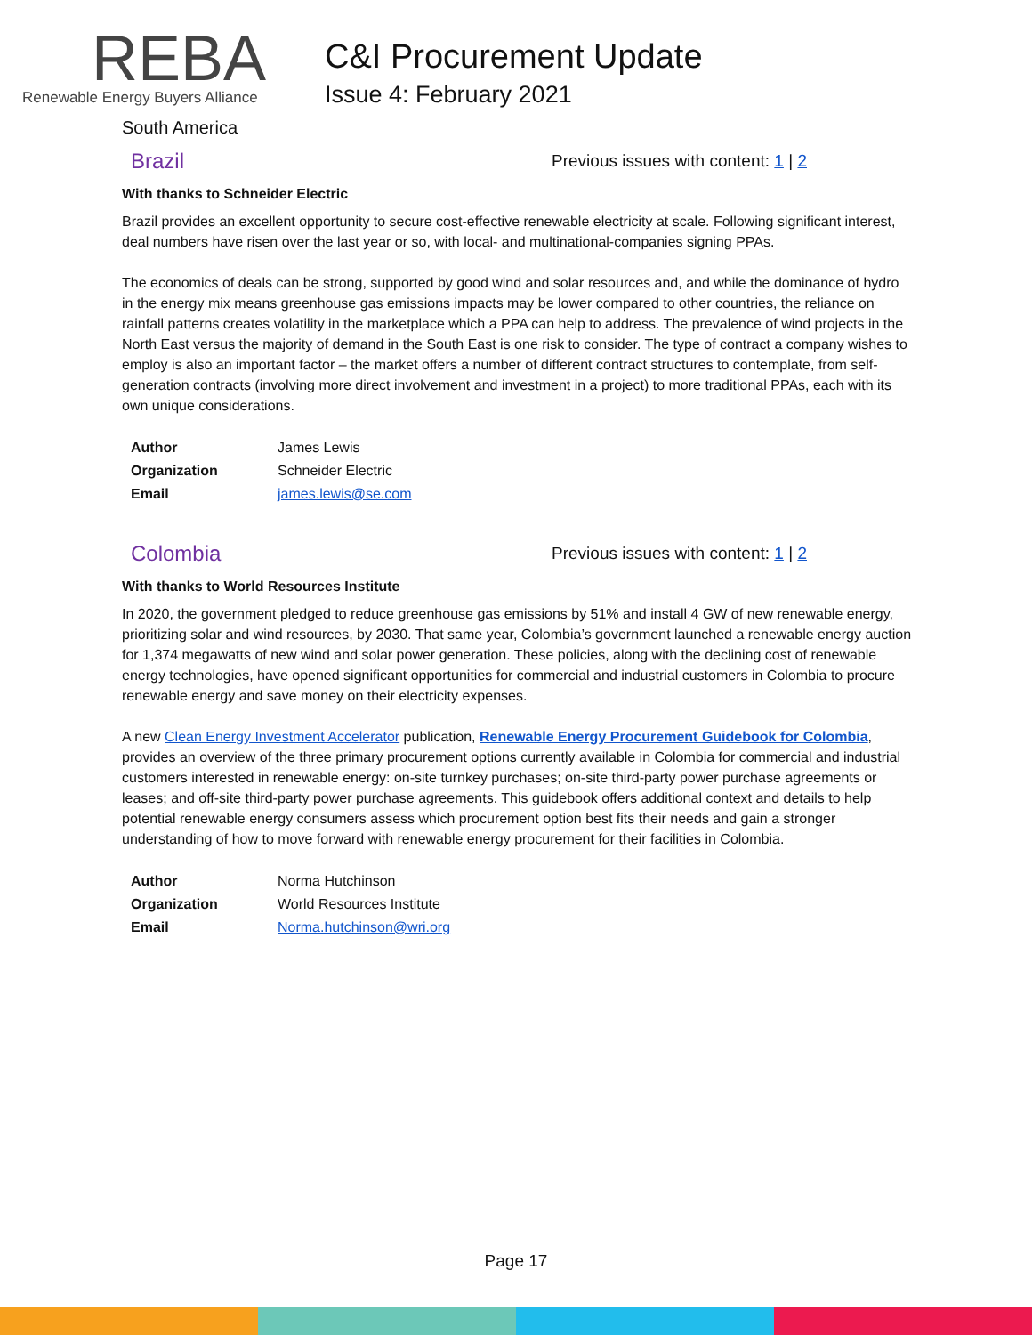REBA
Renewable Energy Buyers Alliance
C&I Procurement Update
Issue 4: February 2021
South America
Brazil
Previous issues with content: 1 | 2
With thanks to Schneider Electric
Brazil provides an excellent opportunity to secure cost-effective renewable electricity at scale. Following significant interest, deal numbers have risen over the last year or so, with local- and multinational-companies signing PPAs.
The economics of deals can be strong, supported by good wind and solar resources and, and while the dominance of hydro in the energy mix means greenhouse gas emissions impacts may be lower compared to other countries, the reliance on rainfall patterns creates volatility in the marketplace which a PPA can help to address. The prevalence of wind projects in the North East versus the majority of demand in the South East is one risk to consider. The type of contract a company wishes to employ is also an important factor – the market offers a number of different contract structures to contemplate, from self-generation contracts (involving more direct involvement and investment in a project) to more traditional PPAs, each with its own unique considerations.
| Author | James Lewis |
| Organization | Schneider Electric |
| Email | james.lewis@se.com |
Colombia
Previous issues with content: 1 | 2
With thanks to World Resources Institute
In 2020, the government pledged to reduce greenhouse gas emissions by 51% and install 4 GW of new renewable energy, prioritizing solar and wind resources, by 2030. That same year, Colombia’s government launched a renewable energy auction for 1,374 megawatts of new wind and solar power generation. These policies, along with the declining cost of renewable energy technologies, have opened significant opportunities for commercial and industrial customers in Colombia to procure renewable energy and save money on their electricity expenses.
A new Clean Energy Investment Accelerator publication, Renewable Energy Procurement Guidebook for Colombia, provides an overview of the three primary procurement options currently available in Colombia for commercial and industrial customers interested in renewable energy: on-site turnkey purchases; on-site third-party power purchase agreements or leases; and off-site third-party power purchase agreements. This guidebook offers additional context and details to help potential renewable energy consumers assess which procurement option best fits their needs and gain a stronger understanding of how to move forward with renewable energy procurement for their facilities in Colombia.
| Author | Norma Hutchinson |
| Organization | World Resources Institute |
| Email | Norma.hutchinson@wri.org |
Page 17